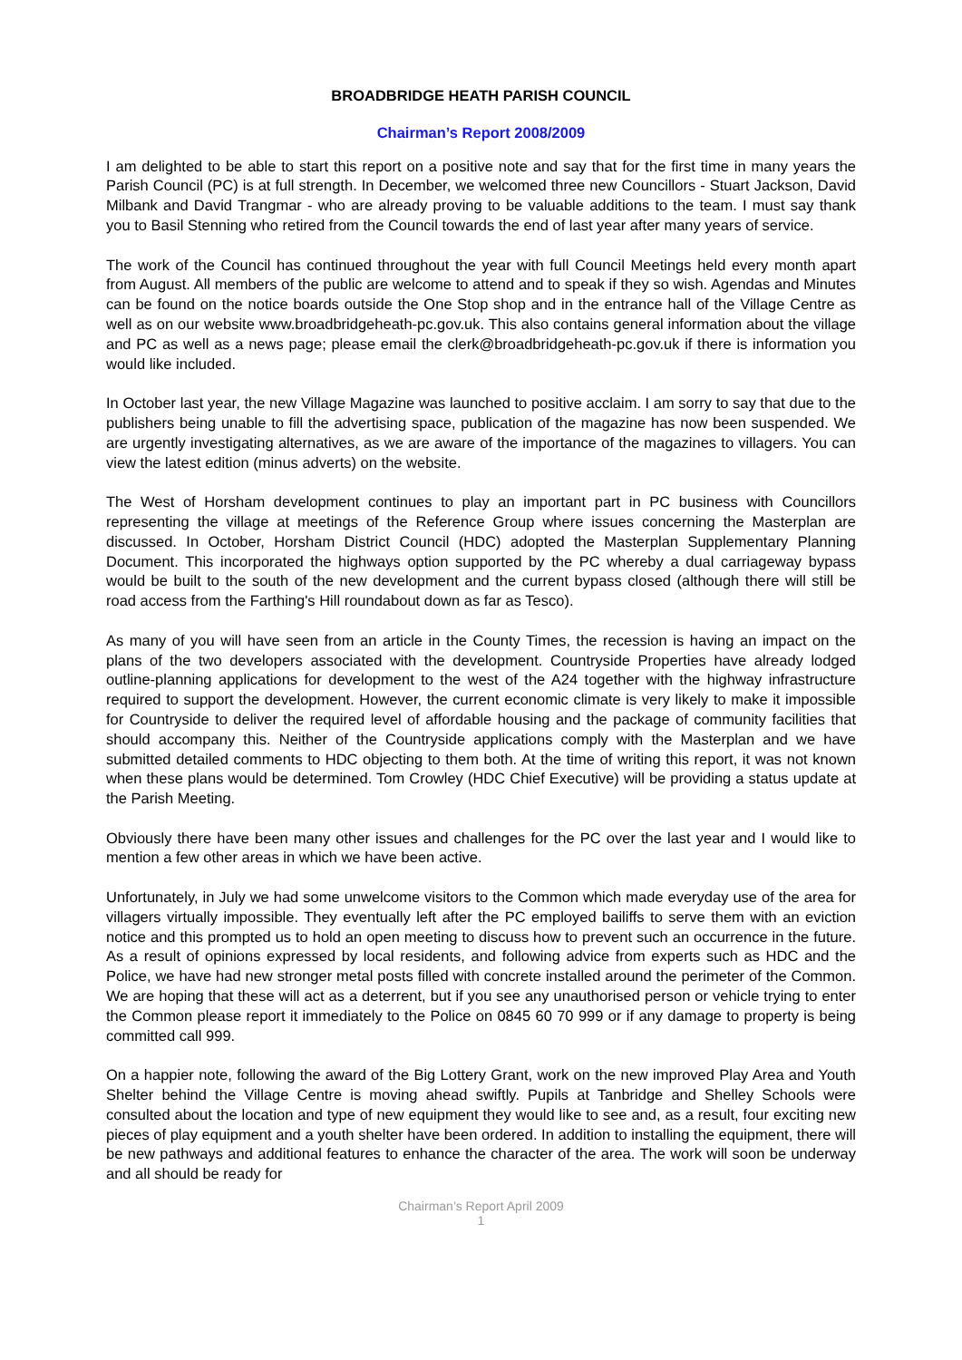BROADBRIDGE HEATH PARISH COUNCIL
Chairman’s Report 2008/2009
I am delighted to be able to start this report on a positive note and say that for the first time in many years the Parish Council (PC) is at full strength. In December, we welcomed three new Councillors - Stuart Jackson, David Milbank and David Trangmar - who are already proving to be valuable additions to the team. I must say thank you to Basil Stenning who retired from the Council towards the end of last year after many years of service.
The work of the Council has continued throughout the year with full Council Meetings held every month apart from August. All members of the public are welcome to attend and to speak if they so wish. Agendas and Minutes can be found on the notice boards outside the One Stop shop and in the entrance hall of the Village Centre as well as on our website www.broadbridgeheath-pc.gov.uk. This also contains general information about the village and PC as well as a news page; please email the clerk@broadbridgeheath-pc.gov.uk if there is information you would like included.
In October last year, the new Village Magazine was launched to positive acclaim. I am sorry to say that due to the publishers being unable to fill the advertising space, publication of the magazine has now been suspended. We are urgently investigating alternatives, as we are aware of the importance of the magazines to villagers. You can view the latest edition (minus adverts) on the website.
The West of Horsham development continues to play an important part in PC business with Councillors representing the village at meetings of the Reference Group where issues concerning the Masterplan are discussed. In October, Horsham District Council (HDC) adopted the Masterplan Supplementary Planning Document. This incorporated the highways option supported by the PC whereby a dual carriageway bypass would be built to the south of the new development and the current bypass closed (although there will still be road access from the Farthing's Hill roundabout down as far as Tesco).
As many of you will have seen from an article in the County Times, the recession is having an impact on the plans of the two developers associated with the development. Countryside Properties have already lodged outline-planning applications for development to the west of the A24 together with the highway infrastructure required to support the development. However, the current economic climate is very likely to make it impossible for Countryside to deliver the required level of affordable housing and the package of community facilities that should accompany this. Neither of the Countryside applications comply with the Masterplan and we have submitted detailed comments to HDC objecting to them both. At the time of writing this report, it was not known when these plans would be determined. Tom Crowley (HDC Chief Executive) will be providing a status update at the Parish Meeting.
Obviously there have been many other issues and challenges for the PC over the last year and I would like to mention a few other areas in which we have been active.
Unfortunately, in July we had some unwelcome visitors to the Common which made everyday use of the area for villagers virtually impossible. They eventually left after the PC employed bailiffs to serve them with an eviction notice and this prompted us to hold an open meeting to discuss how to prevent such an occurrence in the future. As a result of opinions expressed by local residents, and following advice from experts such as HDC and the Police, we have had new stronger metal posts filled with concrete installed around the perimeter of the Common. We are hoping that these will act as a deterrent, but if you see any unauthorised person or vehicle trying to enter the Common please report it immediately to the Police on 0845 60 70 999 or if any damage to property is being committed call 999.
On a happier note, following the award of the Big Lottery Grant, work on the new improved Play Area and Youth Shelter behind the Village Centre is moving ahead swiftly. Pupils at Tanbridge and Shelley Schools were consulted about the location and type of new equipment they would like to see and, as a result, four exciting new pieces of play equipment and a youth shelter have been ordered. In addition to installing the equipment, there will be new pathways and additional features to enhance the character of the area. The work will soon be underway and all should be ready for
Chairman’s Report April 2009
1